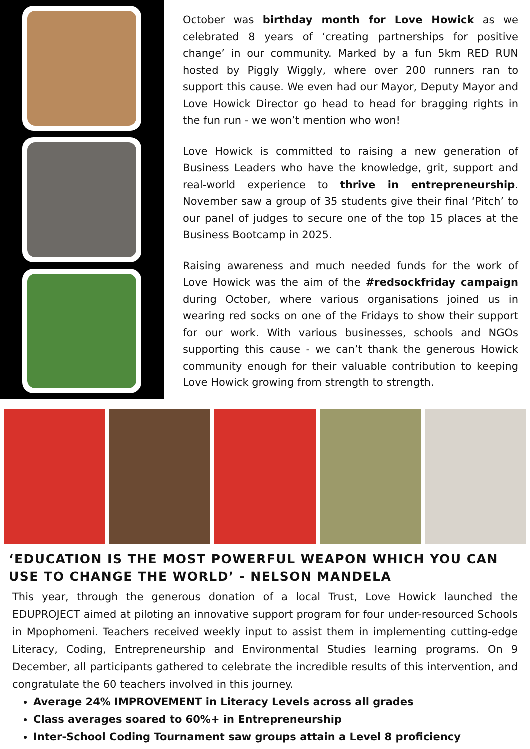October was birthday month for Love Howick as we celebrated 8 years of ‘creating partnerships for positive change’ in our community. Marked by a fun 5km RED RUN hosted by Piggly Wiggly, where over 200 runners ran to support this cause. We even had our Mayor, Deputy Mayor and Love Howick Director go head to head for bragging rights in the fun run - we won’t mention who won!
Love Howick is committed to raising a new generation of Business Leaders who have the knowledge, grit, support and real-world experience to thrive in entrepreneurship. November saw a group of 35 students give their final ‘Pitch’ to our panel of judges to secure one of the top 15 places at the Business Bootcamp in 2025.
Raising awareness and much needed funds for the work of Love Howick was the aim of the #redsockfriday campaign during October, where various organisations joined us in wearing red socks on one of the Fridays to show their support for our work. With various businesses, schools and NGOs supporting this cause - we can’t thank the generous Howick community enough for their valuable contribution to keeping Love Howick growing from strength to strength.
‘EDUCATION IS THE MOST POWERFUL WEAPON WHICH YOU CAN USE TO CHANGE THE WORLD’ - NELSON MANDELA
This year, through the generous donation of a local Trust, Love Howick launched the EDUPROJECT aimed at piloting an innovative support program for four under-resourced Schools in Mpophomeni. Teachers received weekly input to assist them in implementing cutting-edge Literacy, Coding, Entrepreneurship and Environmental Studies learning programs. On 9 December, all participants gathered to celebrate the incredible results of this intervention, and congratulate the 60 teachers involved in this journey.
Average 24% IMPROVEMENT in Literacy Levels across all grades
Class averages soared to 60%+ in Entrepreneurship
Inter-School Coding Tournament saw groups attain a Level 8 proficiency